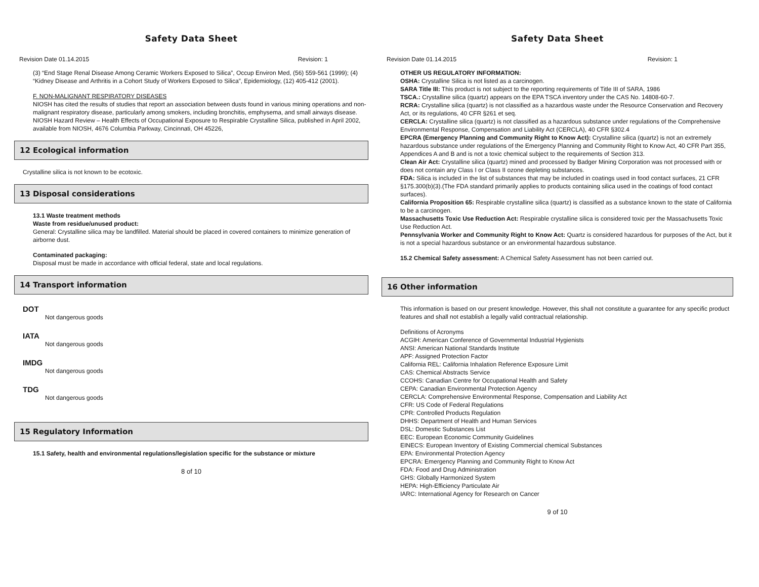Safety Data Sheet
Revision Date 01.14.2015 Revision: 1
(3) “End Stage Renal Disease Among Ceramic Workers Exposed to Silica”, Occup Environ Med, (56) 559-561 (1999); (4) “Kidney Disease and Arthritis in a Cohort Study of Workers Exposed to Silica”, Epidemiology, (12) 405-412 (2001).
F. NON-MALIGNANT RESPIRATORY DISEASES
NIOSH has cited the results of studies that report an association between dusts found in various mining operations and non-malignant respiratory disease, particularly among smokers, including bronchitis, emphysema, and small airways disease. NIOSH Hazard Review – Health Effects of Occupational Exposure to Respirable Crystalline Silica, published in April 2002, available from NIOSH, 4676 Columbia Parkway, Cincinnati, OH 45226,
12 Ecological information
Crystalline silica is not known to be ecotoxic.
13 Disposal considerations
13.1 Waste treatment methods
Waste from residue/unused product:
General: Crystalline silica may be landfilled. Material should be placed in covered containers to minimize generation of airborne dust.
Contaminated packaging:
Disposal must be made in accordance with official federal, state and local regulations.
14 Transport information
DOT
Not dangerous goods
IATA
Not dangerous goods
IMDG
Not dangerous goods
TDG
Not dangerous goods
15 Regulatory Information
15.1 Safety, health and environmental regulations/legislation specific for the substance or mixture
8 of 10
Safety Data Sheet
Revision Date 01.14.2015 Revision: 1
OTHER US REGULATORY INFORMATION:
OSHA: Crystalline Silica is not listed as a carcinogen.
SARA Title III: This product is not subject to the reporting requirements of Title III of SARA, 1986
TSCA.: Crystalline silica (quartz) appears on the EPA TSCA inventory under the CAS No. 14808-60-7.
RCRA: Crystalline silica (quartz) is not classified as a hazardous waste under the Resource Conservation and Recovery Act, or its regulations, 40 CFR §261 et seq.
CERCLA: Crystalline silica (quartz) is not classified as a hazardous substance under regulations of the Comprehensive Environmental Response, Compensation and Liability Act (CERCLA), 40 CFR §302.4
EPCRA (Emergency Planning and Community Right to Know Act): Crystalline silica (quartz) is not an extremely hazardous substance under regulations of the Emergency Planning and Community Right to Know Act, 40 CFR Part 355, Appendices A and B and is not a toxic chemical subject to the requirements of Section 313.
Clean Air Act: Crystalline silica (quartz) mined and processed by Badger Mining Corporation was not processed with or does not contain any Class I or Class II ozone depleting substances.
FDA: Silica is included in the list of substances that may be included in coatings used in food contact surfaces, 21 CFR §175.300(b)(3).(The FDA standard primarily applies to products containing silica used in the coatings of food contact surfaces).
California Proposition 65: Respirable crystalline silica (quartz) is classified as a substance known to the state of California to be a carcinogen.
Massachusetts Toxic Use Reduction Act: Respirable crystalline silica is considered toxic per the Massachusetts Toxic Use Reduction Act.
Pennsylvania Worker and Community Right to Know Act: Quartz is considered hazardous for purposes of the Act, but it is not a special hazardous substance or an environmental hazardous substance.
15.2 Chemical Safety assessment: A Chemical Safety Assessment has not been carried out.
16 Other information
This information is based on our present knowledge. However, this shall not constitute a guarantee for any specific product features and shall not establish a legally valid contractual relationship.
Definitions of Acronyms
ACGIH: American Conference of Governmental Industrial Hygienists
ANSI: American National Standards Institute
APF: Assigned Protection Factor
California REL: California Inhalation Reference Exposure Limit
CAS: Chemical Abstracts Service
CCOHS: Canadian Centre for Occupational Health and Safety
CEPA: Canadian Environmental Protection Agency
CERCLA: Comprehensive Environmental Response, Compensation and Liability Act
CFR: US Code of Federal Regulations
CPR: Controlled Products Regulation
DHHS: Department of Health and Human Services
DSL: Domestic Substances List
EEC: European Economic Community Guidelines
EINECS: European Inventory of Existing Commercial chemical Substances
EPA: Environmental Protection Agency
EPCRA: Emergency Planning and Community Right to Know Act
FDA: Food and Drug Administration
GHS: Globally Harmonized System
HEPA: High-Efficiency Particulate Air
IARC: International Agency for Research on Cancer
9 of 10